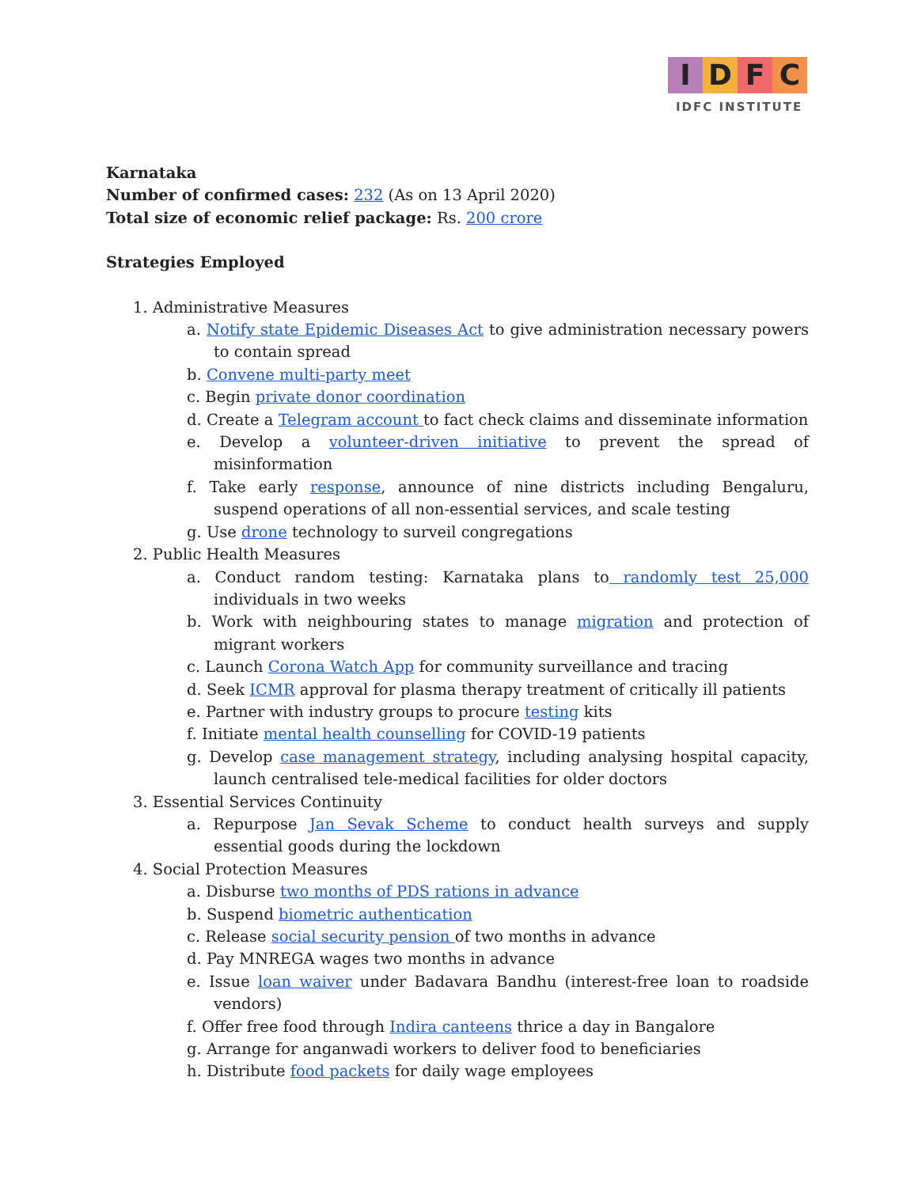IDFC
IDFC INSTITUTE
Karnataka
Number of confirmed cases: 232 (As on 13 April 2020)
Total size of economic relief package: Rs. 200 crore
Strategies Employed
1. Administrative Measures
a. Notify state Epidemic Diseases Act to give administration necessary powers to contain spread
b. Convene multi-party meet
c. Begin private donor coordination
d. Create a Telegram account to fact check claims and disseminate information
e. Develop a volunteer-driven initiative to prevent the spread of misinformation
f. Take early response, announce of nine districts including Bengaluru, suspend operations of all non-essential services, and scale testing
g. Use drone technology to surveil congregations
2. Public Health Measures
a. Conduct random testing: Karnataka plans to randomly test 25,000 individuals in two weeks
b. Work with neighbouring states to manage migration and protection of migrant workers
c. Launch Corona Watch App for community surveillance and tracing
d. Seek ICMR approval for plasma therapy treatment of critically ill patients
e. Partner with industry groups to procure testing kits
f. Initiate mental health counselling for COVID-19 patients
g. Develop case management strategy, including analysing hospital capacity, launch centralised tele-medical facilities for older doctors
3. Essential Services Continuity
a. Repurpose Jan Sevak Scheme to conduct health surveys and supply essential goods during the lockdown
4. Social Protection Measures
a. Disburse two months of PDS rations in advance
b. Suspend biometric authentication
c. Release social security pension of two months in advance
d. Pay MNREGA wages two months in advance
e. Issue loan waiver under Badavara Bandhu (interest-free loan to roadside vendors)
f. Offer free food through Indira canteens thrice a day in Bangalore
g. Arrange for anganwadi workers to deliver food to beneficiaries
h. Distribute food packets for daily wage employees